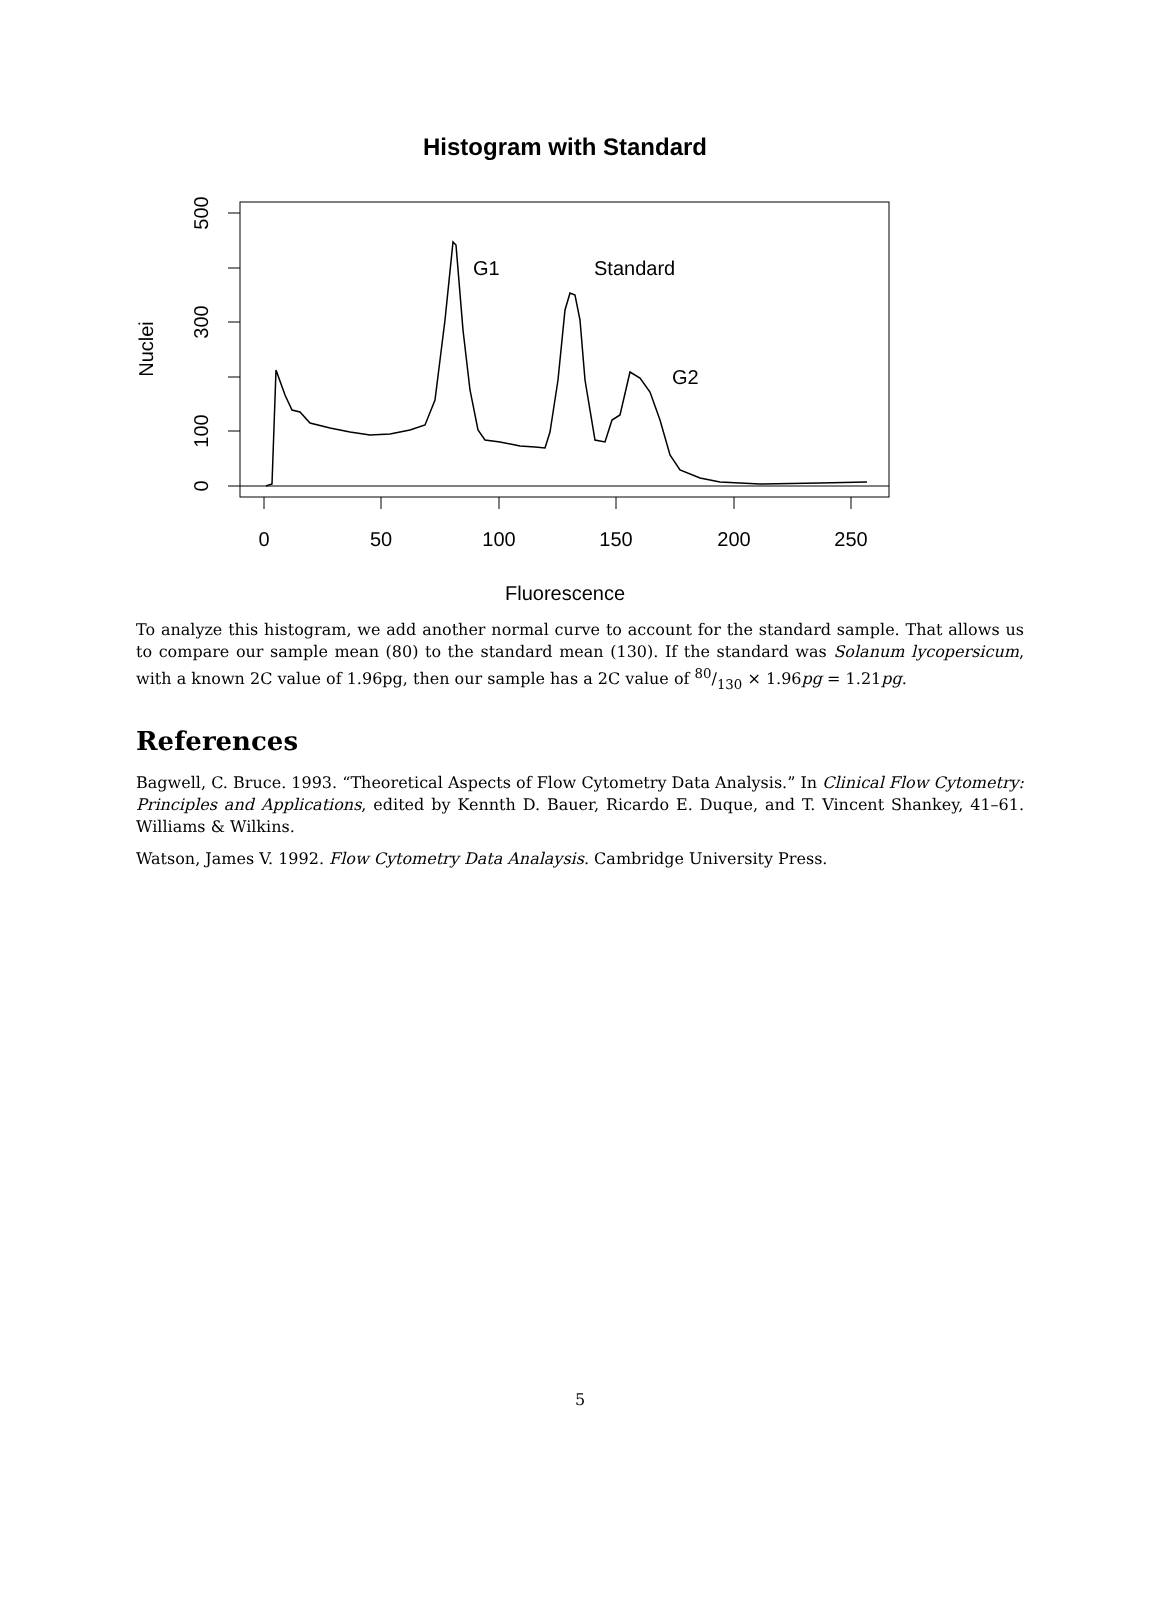Histogram with Standard
0
50
100
150
200
250
Fluorescence
0
100
300
500
Nuclei
G1
Standard
G2
To analyze this histogram, we add another normal curve to account for the standard sample. That allows us to compare our sample mean (80) to the standard mean (130). If the standard was Solanum lycopersicum, with a known 2C value of 1.96pg, then our sample has a 2C value of 80/130 × 1.96pg = 1.21pg.
References
Bagwell, C. Bruce. 1993. “Theoretical Aspects of Flow Cytometry Data Analysis.” In Clinical Flow Cytometry: Principles and Applications, edited by Kennth D. Bauer, Ricardo E. Duque, and T. Vincent Shankey, 41–61. Williams & Wilkins.
Watson, James V. 1992. Flow Cytometry Data Analaysis. Cambridge University Press.
5